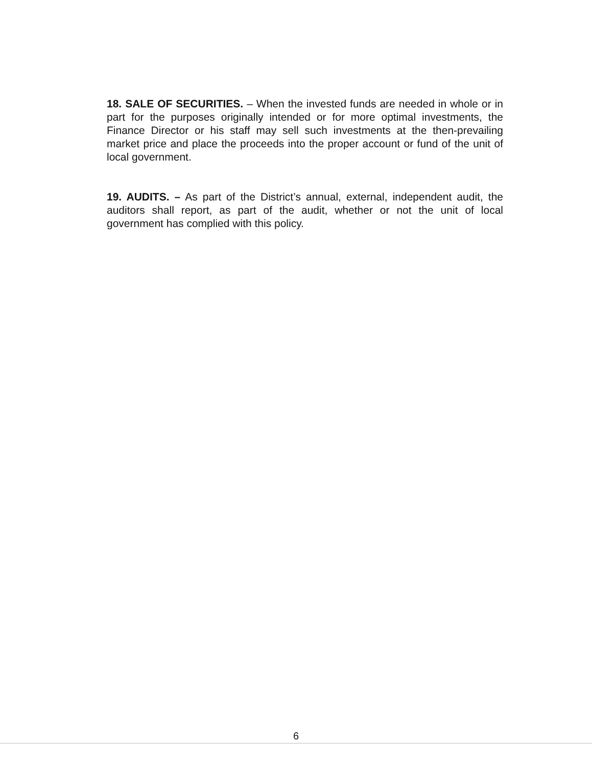18. SALE OF SECURITIES. – When the invested funds are needed in whole or in part for the purposes originally intended or for more optimal investments, the Finance Director or his staff may sell such investments at the then-prevailing market price and place the proceeds into the proper account or fund of the unit of local government.
19. AUDITS. – As part of the District’s annual, external, independent audit, the auditors shall report, as part of the audit, whether or not the unit of local government has complied with this policy.
6